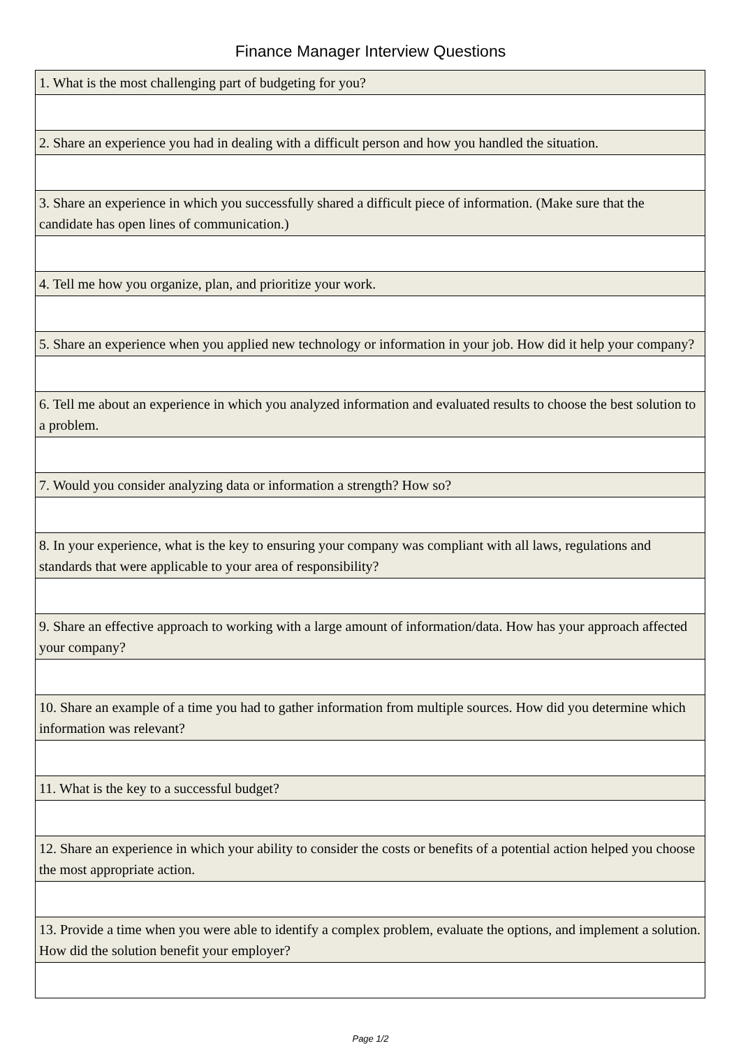Finance Manager Interview Questions
| 1. What is the most challenging part of budgeting for you? |
| 2. Share an experience you had in dealing with a difficult person and how you handled the situation. |
| 3. Share an experience in which you successfully shared a difficult piece of information. (Make sure that the candidate has open lines of communication.) |
| 4. Tell me how you organize, plan, and prioritize your work. |
| 5. Share an experience when you applied new technology or information in your job. How did it help your company? |
| 6. Tell me about an experience in which you analyzed information and evaluated results to choose the best solution to a problem. |
| 7. Would you consider analyzing data or information a strength? How so? |
| 8. In your experience, what is the key to ensuring your company was compliant with all laws, regulations and standards that were applicable to your area of responsibility? |
| 9. Share an effective approach to working with a large amount of information/data. How has your approach affected your company? |
| 10. Share an example of a time you had to gather information from multiple sources. How did you determine which information was relevant? |
| 11. What is the key to a successful budget? |
| 12. Share an experience in which your ability to consider the costs or benefits of a potential action helped you choose the most appropriate action. |
| 13. Provide a time when you were able to identify a complex problem, evaluate the options, and implement a solution. How did the solution benefit your employer? |
Page 1/2